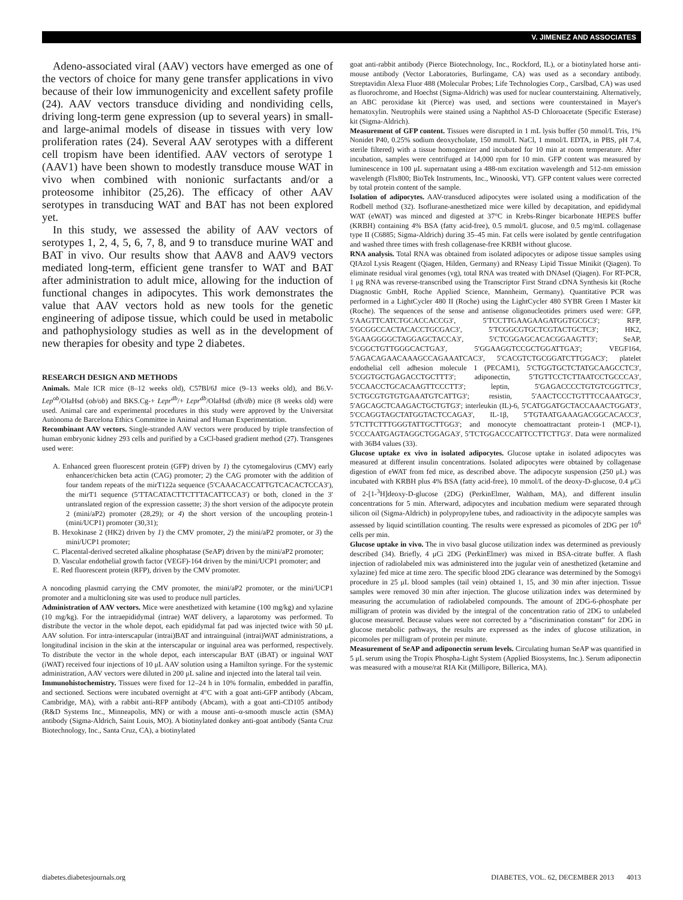V. JIMENEZ AND ASSOCIATES
Adeno-associated viral (AAV) vectors have emerged as one of the vectors of choice for many gene transfer applications in vivo because of their low immunogenicity and excellent safety profile (24). AAV vectors transduce dividing and nondividing cells, driving long-term gene expression (up to several years) in small- and large-animal models of disease in tissues with very low proliferation rates (24). Several AAV serotypes with a different cell tropism have been identified. AAV vectors of serotype 1 (AAV1) have been shown to modestly transduce mouse WAT in vivo when combined with nonionic surfactants and/or a proteosome inhibitor (25,26). The efficacy of other AAV serotypes in transducing WAT and BAT has not been explored yet.
In this study, we assessed the ability of AAV vectors of serotypes 1, 2, 4, 5, 6, 7, 8, and 9 to transduce murine WAT and BAT in vivo. Our results show that AAV8 and AAV9 vectors mediated long-term, efficient gene transfer to WAT and BAT after administration to adult mice, allowing for the induction of functional changes in adipocytes. This work demonstrates the value that AAV vectors hold as new tools for the genetic engineering of adipose tissue, which could be used in metabolic and pathophysiology studies as well as in the development of new therapies for obesity and type 2 diabetes.
RESEARCH DESIGN AND METHODS
Animals. Male ICR mice (8–12 weeks old), C57Bl/6J mice (9–13 weeks old), and B6.V-Lep<sup>ob</sup>/OlaHsd (ob/ob) and BKS.Cg-+ Lepr<sup>db</sup>/+ Lepr<sup>db</sup>/OlaHsd (db/db) mice (8 weeks old) were used. Animal care and experimental procedures in this study were approved by the Universitat Autònoma de Barcelona Ethics Committee in Animal and Human Experimentation.
Recombinant AAV vectors. Single-stranded AAV vectors were produced by triple transfection of human embryonic kidney 293 cells and purified by a CsCl-based gradient method (27). Transgenes used were:
A. Enhanced green fluorescent protein (GFP) driven by 1) the cytomegalovirus (CMV) early enhancer/chicken beta actin (CAG) promoter; 2) the CAG promoter with the addition of four tandem repeats of the mirT122a sequence (5′CAAACACCATTGTCACACTCCA3′), the mirT1 sequence (5′TTACATACTTCTTTACATTCCA3′) or both, cloned in the 3′ untranslated region of the expression cassette; 3) the short version of the adipocyte protein 2 (mini/aP2) promoter (28,29); or 4) the short version of the uncoupling protein-1 (mini/UCP1) promoter (30,31);
B. Hexokinase 2 (HK2) driven by 1) the CMV promoter, 2) the mini/aP2 promoter, or 3) the mini/UCP1 promoter;
C. Placental-derived secreted alkaline phosphatase (SeAP) driven by the mini/aP2 promoter;
D. Vascular endothelial growth factor (VEGF)-164 driven by the mini/UCP1 promoter; and
E. Red fluorescent protein (RFP), driven by the CMV promoter.
A noncoding plasmid carrying the CMV promoter, the mini/aP2 promoter, or the mini/UCP1 promoter and a multicloning site was used to produce null particles.
Administration of AAV vectors. Mice were anesthetized with ketamine (100 mg/kg) and xylazine (10 mg/kg). For the intraepididymal (intrae) WAT delivery, a laparotomy was performed. To distribute the vector in the whole depot, each epididymal fat pad was injected twice with 50 μL AAV solution. For intra-interscapular (intrai)BAT and intrainguinal (intrai)WAT administrations, a longitudinal incision in the skin at the interscapular or inguinal area was performed, respectively. To distribute the vector in the whole depot, each interscapular BAT (iBAT) or inguinal WAT (iWAT) received four injections of 10 μL AAV solution using a Hamilton syringe. For the systemic administration, AAV vectors were diluted in 200 μL saline and injected into the lateral tail vein.
Immunohistochemistry. Tissues were fixed for 12–24 h in 10% formalin, embedded in paraffin, and sectioned. Sections were incubated overnight at 4°C with a goat anti-GFP antibody (Abcam, Cambridge, MA), with a rabbit anti-RFP antibody (Abcam), with a goat anti-CD105 antibody (R&D Systems Inc., Minneapolis, MN) or with a mouse anti–α-smooth muscle actin (SMA) antibody (Sigma-Aldrich, Saint Louis, MO). A biotinylated donkey anti-goat antibody (Santa Cruz Biotechnology, Inc., Santa Cruz, CA), a biotinylated
goat anti-rabbit antibody (Pierce Biotechnology, Inc., Rockford, IL), or a biotinylated horse anti-mouse antibody (Vector Laboratories, Burlingame, CA) was used as a secondary antibody. Streptavidin Alexa Fluor 488 (Molecular Probes; Life Technologies Corp., Carslbad, CA) was used as fluorochrome, and Hoechst (Sigma-Aldrich) was used for nuclear counterstaining. Alternatively, an ABC peroxidase kit (Pierce) was used, and sections were counterstained in Mayer's hematoxylin. Neutrophils were stained using a Naphthol AS-D Chloroacetate (Specific Esterase) kit (Sigma-Aldrich).
Measurement of GFP content. Tissues were disrupted in 1 mL lysis buffer (50 mmol/L Tris, 1% Nonidet P40, 0.25% sodium deoxycholate, 150 mmol/L NaCl, 1 mmol/L EDTA, in PBS, pH 7.4, sterile filtered) with a tissue homogenizer and incubated for 10 min at room temperature. After incubation, samples were centrifuged at 14,000 rpm for 10 min. GFP content was measured by luminescence in 100 μL supernatant using a 488-nm excitation wavelength and 512-nm emission wavelength (Flx800; BioTek Instruments, Inc., Winooski, VT). GFP content values were corrected by total protein content of the sample.
Isolation of adipocytes. AAV-transduced adipocytes were isolated using a modification of the Rodbell method (32). Isoflurane-anesthetized mice were killed by decapitation, and epididymal WAT (eWAT) was minced and digested at 37°C in Krebs-Ringer bicarbonate HEPES buffer (KRBH) containing 4% BSA (fatty acid-free), 0.5 mmol/L glucose, and 0.5 mg/mL collagenase type II (C6885; Sigma-Aldrich) during 35–45 min. Fat cells were isolated by gentle centrifugation and washed three times with fresh collagenase-free KRBH without glucose.
RNA analysis. Total RNA was obtained from isolated adipocytes or adipose tissue samples using QIAzol Lysis Reagent (Qiagen, Hilden, Germany) and RNeasy Lipid Tissue Minikit (Qiagen). To eliminate residual viral genomes (vg), total RNA was treated with DNAseI (Qiagen). For RT-PCR, 1 μg RNA was reverse-transcribed using the Transcriptor First Strand cDNA Synthesis kit (Roche Diagnostic GmbH, Roche Applied Science, Mannheim, Germany). Quantitative PCR was performed in a LightCycler 480 II (Roche) using the LightCycler 480 SYBR Green I Master kit (Roche). The sequences of the sense and antisense oligonucleotides primers used were: GFP, 5′AAGTTCATCTGCACCACCG3′, 5′TCCTTGAAGAAGATGGTGCGC3′; RFP, 5′GCGGCCACTACACCTGCGAC3′, 5′TCGGCGTGCTCGTACTGCTC3′; HK2, 5′GAAGGGGCTAGGAGCTACCA3′, 5′CTCGGAGCACACGGAAGTT3′; SeAP, 5′CGGCTGTTGGGCACTGA3′, 5′GGAAGGTCCGCTGGATTGA3′; VEGF164, 5′AGACAGAACAAAGCCAGAAATCAC3′, 5′CACGTCTGCGGATCTTGGAC3′; platelet endothelial cell adhesion molecule 1 (PECAM1), 5′CTGGTGCTCTATGCAAGCCTC3′, 5′CGGTGCTGAGACCTGCTTT3′; adiponectin, 5′TGTTCCTCTTAATCCTGCCCA3′, 5′CCAACCTGCACAAGTTCCCTT3′; leptin, 5′GAGACCCCTGTGTCGGTTC3′, 5′CTGCGTGTGTGAAATGTCATTG3′; resistin, 5′AACTCCCTGTTTCCAAATGC3′, 5′AGCAGCTCAAGACTGCTGTG3′; interleukin (IL)-6, 5′CATGGATGCTACCAAACTGGAT3′, 5′CCAGGTAGCTATGGTACTCCAGA3′, IL-1β, 5′TGTAATGAAAGACGGCACACC3′, 5′TCTTCTTTGGGTATTGCTTGG3′; and monocyte chemoattractant protein-1 (MCP-1), 5′CCCAATGAGTAGGCTGGAGA3′, 5′TCTGGACCCATTCCTTCTTG3′. Data were normalized with 36B4 values (33).
Glucose uptake ex vivo in isolated adipocytes. Glucose uptake in isolated adipocytes was measured at different insulin concentrations. Isolated adipocytes were obtained by collagenase digestion of eWAT from fed mice, as described above. The adipocyte suspension (250 μL) was incubated with KRBH plus 4% BSA (fatty acid-free), 10 mmol/L of the deoxy-D-glucose, 0.4 μCi of 2-[1-<sup>3</sup>H]deoxy-D-glucose (2DG) (PerkinElmer, Waltham, MA), and different insulin concentrations for 5 min. Afterward, adipocytes and incubation medium were separated through silicon oil (Sigma-Aldrich) in polypropylene tubes, and radioactivity in the adipocyte samples was assessed by liquid scintillation counting. The results were expressed as picomoles of 2DG per 10<sup>6</sup> cells per min.
Glucose uptake in vivo. The in vivo basal glucose utilization index was determined as previously described (34). Briefly, 4 μCi 2DG (PerkinElmer) was mixed in BSA-citrate buffer. A flash injection of radiolabeled mix was administered into the jugular vein of anesthetized (ketamine and xylazine) fed mice at time zero. The specific blood 2DG clearance was determined by the Somogyi procedure in 25 μL blood samples (tail vein) obtained 1, 15, and 30 min after injection. Tissue samples were removed 30 min after injection. The glucose utilization index was determined by measuring the accumulation of radiolabeled compounds. The amount of 2DG-6-phosphate per milligram of protein was divided by the integral of the concentration ratio of 2DG to unlabeled glucose measured. Because values were not corrected by a “discrimination constant” for 2DG in glucose metabolic pathways, the results are expressed as the index of glucose utilization, in picomoles per milligram of protein per minute.
Measurement of SeAP and adiponectin serum levels. Circulating human SeAP was quantified in 5 μL serum using the Tropix Phospha-Light System (Applied Biosystems, Inc.). Serum adiponectin was measured with a mouse/rat RIA Kit (Millipore, Billerica, MA).
diabetes.diabetesjournals.org DIABETES, VOL. 62, DECEMBER 2013 4013